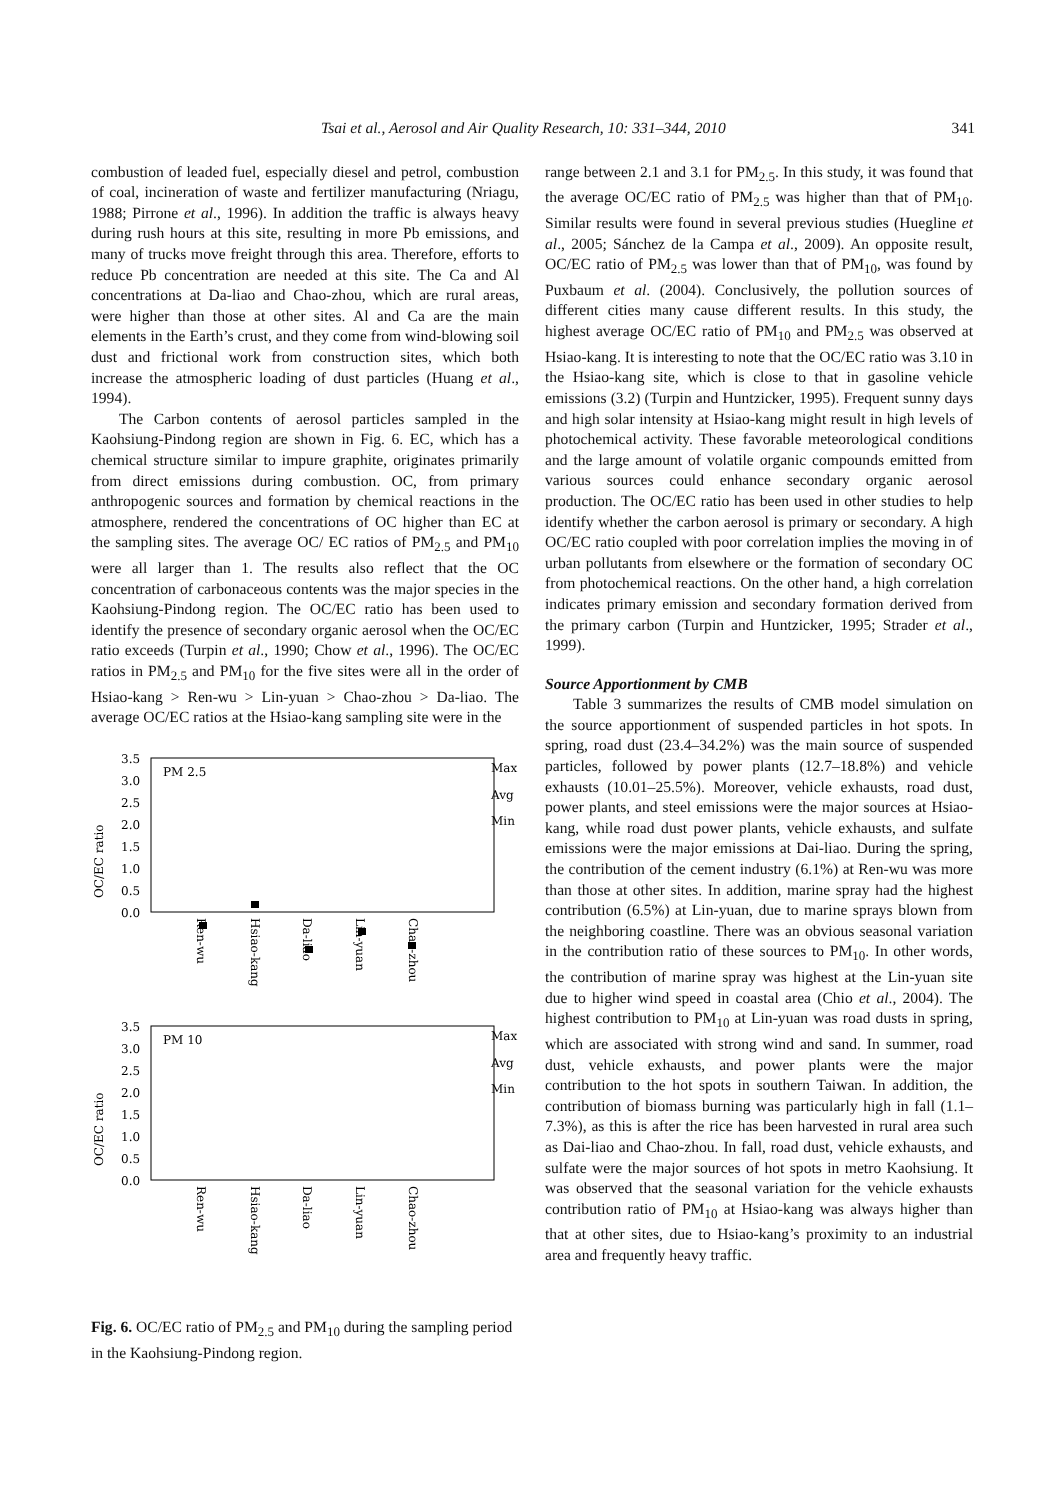Tsai et al., Aerosol and Air Quality Research, 10: 331–344, 2010 341
combustion of leaded fuel, especially diesel and petrol, combustion of coal, incineration of waste and fertilizer manufacturing (Nriagu, 1988; Pirrone et al., 1996). In addition the traffic is always heavy during rush hours at this site, resulting in more Pb emissions, and many of trucks move freight through this area. Therefore, efforts to reduce Pb concentration are needed at this site. The Ca and Al concentrations at Da-liao and Chao-zhou, which are rural areas, were higher than those at other sites. Al and Ca are the main elements in the Earth’s crust, and they come from wind-blowing soil dust and frictional work from construction sites, which both increase the atmospheric loading of dust particles (Huang et al., 1994).
The Carbon contents of aerosol particles sampled in the Kaohsiung-Pindong region are shown in Fig. 6. EC, which has a chemical structure similar to impure graphite, originates primarily from direct emissions during combustion. OC, from primary anthropogenic sources and formation by chemical reactions in the atmosphere, rendered the concentrations of OC higher than EC at the sampling sites. The average OC/ EC ratios of PM<sub>2.5</sub> and PM<sub>10</sub> were all larger than 1. The results also reflect that the OC concentration of carbonaceous contents was the major species in the Kaohsiung-Pindong region. The OC/EC ratio has been used to identify the presence of secondary organic aerosol when the OC/EC ratio exceeds (Turpin et al., 1990; Chow et al., 1996). The OC/EC ratios in PM<sub>2.5</sub> and PM<sub>10</sub> for the five sites were all in the order of Hsiao-kang > Ren-wu > Lin-yuan > Chao-zhou > Da-liao. The average OC/EC ratios at the Hsiao-kang sampling site were in the
OC/EC ratio
3.5
3.0
2.5
2.0
1.5
1.0
0.5
0.0
PM 2.5
Ren-wu
Hsiao-kang
Da-liao
Lin-yuan
Chao-zhou
Max
Avg
Min
OC/EC ratio
3.5
3.0
2.5
2.0
1.5
1.0
0.5
0.0
PM 10
Ren-wu
Hsiao-kang
Da-liao
Lin-yuan
Chao-zhou
Max
Avg
Min
Fig. 6. OC/EC ratio of PM<sub>2.5</sub> and PM<sub>10</sub> during the sampling period in the Kaohsiung-Pindong region.
range between 2.1 and 3.1 for PM<sub>2.5</sub>. In this study, it was found that the average OC/EC ratio of PM<sub>2.5</sub> was higher than that of PM<sub>10</sub>. Similar results were found in several previous studies (Huegline et al., 2005; Sánchez de la Campa et al., 2009). An opposite result, OC/EC ratio of PM<sub>2.5</sub> was lower than that of PM<sub>10</sub>, was found by Puxbaum et al. (2004). Conclusively, the pollution sources of different cities many cause different results. In this study, the highest average OC/EC ratio of PM<sub>10</sub> and PM<sub>2.5</sub> was observed at Hsiao-kang. It is interesting to note that the OC/EC ratio was 3.10 in the Hsiao-kang site, which is close to that in gasoline vehicle emissions (3.2) (Turpin and Huntzicker, 1995). Frequent sunny days and high solar intensity at Hsiao-kang might result in high levels of photochemical activity. These favorable meteorological conditions and the large amount of volatile organic compounds emitted from various sources could enhance secondary organic aerosol production. The OC/EC ratio has been used in other studies to help identify whether the carbon aerosol is primary or secondary. A high OC/EC ratio coupled with poor correlation implies the moving in of urban pollutants from elsewhere or the formation of secondary OC from photochemical reactions. On the other hand, a high correlation indicates primary emission and secondary formation derived from the primary carbon (Turpin and Huntzicker, 1995; Strader et al., 1999).
Source Apportionment by CMB
Table 3 summarizes the results of CMB model simulation on the source apportionment of suspended particles in hot spots. In spring, road dust (23.4–34.2%) was the main source of suspended particles, followed by power plants (12.7–18.8%) and vehicle exhausts (10.01–25.5%). Moreover, vehicle exhausts, road dust, power plants, and steel emissions were the major sources at Hsiao-kang, while road dust power plants, vehicle exhausts, and sulfate emissions were the major emissions at Dai-liao. During the spring, the contribution of the cement industry (6.1%) at Ren-wu was more than those at other sites. In addition, marine spray had the highest contribution (6.5%) at Lin-yuan, due to marine sprays blown from the neighboring coastline. There was an obvious seasonal variation in the contribution ratio of these sources to PM<sub>10</sub>. In other words, the contribution of marine spray was highest at the Lin-yuan site due to higher wind speed in coastal area (Chio et al., 2004). The highest contribution to PM<sub>10</sub> at Lin-yuan was road dusts in spring, which are associated with strong wind and sand. In summer, road dust, vehicle exhausts, and power plants were the major contribution to the hot spots in southern Taiwan. In addition, the contribution of biomass burning was particularly high in fall (1.1–7.3%), as this is after the rice has been harvested in rural area such as Dai-liao and Chao-zhou. In fall, road dust, vehicle exhausts, and sulfate were the major sources of hot spots in metro Kaohsiung. It was observed that the seasonal variation for the vehicle exhausts contribution ratio of PM<sub>10</sub> at Hsiao-kang was always higher than that at other sites, due to Hsiao-kang’s proximity to an industrial area and frequently heavy traffic.